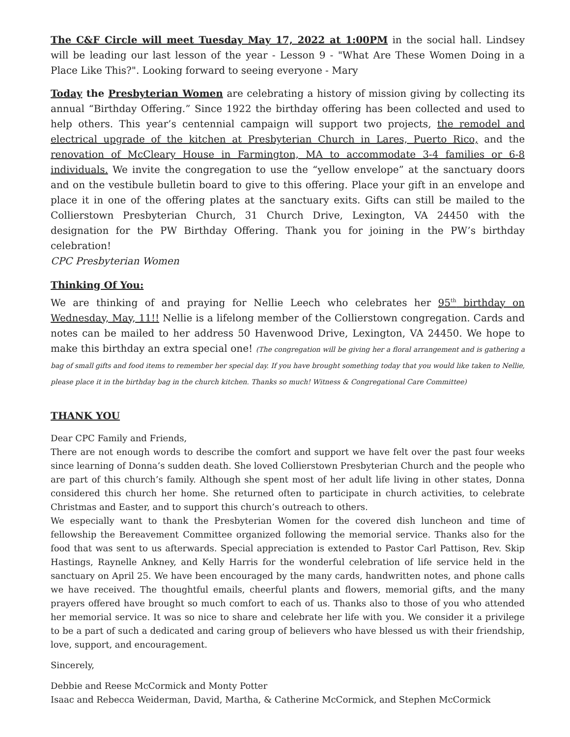The C&F Circle will meet Tuesday May 17, 2022 at 1:00PM in the social hall. Lindsey will be leading our last lesson of the year - Lesson 9 - "What Are These Women Doing in a Place Like This?". Looking forward to seeing everyone - Mary
Today the Presbyterian Women are celebrating a history of mission giving by collecting its annual “Birthday Offering.” Since 1922 the birthday offering has been collected and used to help others. This year’s centennial campaign will support two projects, the remodel and electrical upgrade of the kitchen at Presbyterian Church in Lares, Puerto Rico, and the renovation of McCleary House in Farmington, MA to accommodate 3-4 families or 6-8 individuals. We invite the congregation to use the “yellow envelope” at the sanctuary doors and on the vestibule bulletin board to give to this offering. Place your gift in an envelope and place it in one of the offering plates at the sanctuary exits. Gifts can still be mailed to the Collierstown Presbyterian Church, 31 Church Drive, Lexington, VA 24450 with the designation for the PW Birthday Offering. Thank you for joining in the PW’s birthday celebration!
CPC Presbyterian Women
Thinking Of You:
We are thinking of and praying for Nellie Leech who celebrates her 95<sup>th</sup> birthday on Wednesday, May, 11!! Nellie is a lifelong member of the Collierstown congregation. Cards and notes can be mailed to her address 50 Havenwood Drive, Lexington, VA 24450. We hope to make this birthday an extra special one! (The congregation will be giving her a floral arrangement and is gathering a bag of small gifts and food items to remember her special day. If you have brought something today that you would like taken to Nellie, please place it in the birthday bag in the church kitchen. Thanks so much! Witness & Congregational Care Committee)
THANK YOU
Dear CPC Family and Friends,
There are not enough words to describe the comfort and support we have felt over the past four weeks since learning of Donna’s sudden death. She loved Collierstown Presbyterian Church and the people who are part of this church’s family. Although she spent most of her adult life living in other states, Donna considered this church her home. She returned often to participate in church activities, to celebrate Christmas and Easter, and to support this church’s outreach to others.
We especially want to thank the Presbyterian Women for the covered dish luncheon and time of fellowship the Bereavement Committee organized following the memorial service. Thanks also for the food that was sent to us afterwards. Special appreciation is extended to Pastor Carl Pattison, Rev. Skip Hastings, Raynelle Ankney, and Kelly Harris for the wonderful celebration of life service held in the sanctuary on April 25. We have been encouraged by the many cards, handwritten notes, and phone calls we have received. The thoughtful emails, cheerful plants and flowers, memorial gifts, and the many prayers offered have brought so much comfort to each of us. Thanks also to those of you who attended her memorial service. It was so nice to share and celebrate her life with you. We consider it a privilege to be a part of such a dedicated and caring group of believers who have blessed us with their friendship, love, support, and encouragement.
Sincerely,
Debbie and Reese McCormick and Monty Potter
Isaac and Rebecca Weiderman, David, Martha, & Catherine McCormick, and Stephen McCormick